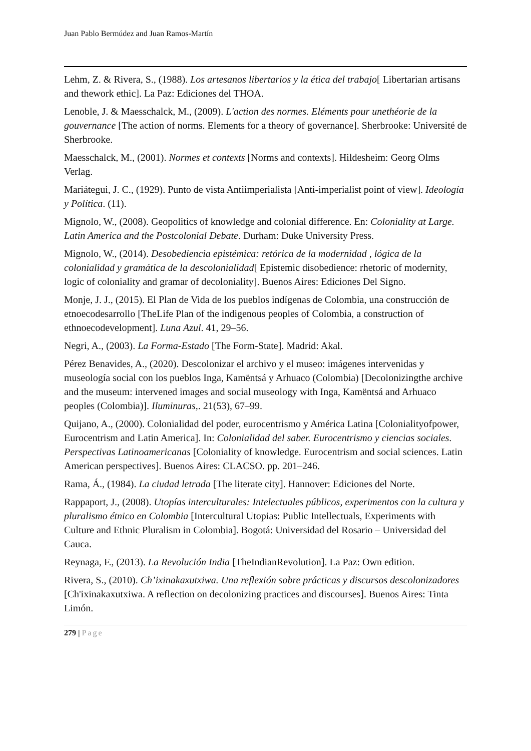Juan Pablo Bermúdez and Juan Ramos-Martín
Lehm, Z. & Rivera, S., (1988). Los artesanos libertarios y la ética del trabajo[ Libertarian artisans and thework ethic]. La Paz: Ediciones del THOA.
Lenoble, J. & Maesschalck, M., (2009). L'action des normes. Eléments pour unethéorie de la gouvernance [The action of norms. Elements for a theory of governance]. Sherbrooke: Université de Sherbrooke.
Maesschalck, M., (2001). Normes et contexts [Norms and contexts]. Hildesheim: Georg Olms Verlag.
Mariátegui, J. C., (1929). Punto de vista Antiimperialista [Anti-imperialist point of view]. Ideología y Política. (11).
Mignolo, W., (2008). Geopolitics of knowledge and colonial difference. En: Coloniality at Large. Latin America and the Postcolonial Debate. Durham: Duke University Press.
Mignolo, W., (2014). Desobediencia epistémica: retórica de la modernidad , lógica de la colonialidad y gramática de la descolonialidad[ Epistemic disobedience: rhetoric of modernity, logic of coloniality and gramar of decoloniality]. Buenos Aires: Ediciones Del Signo.
Monje, J. J., (2015). El Plan de Vida de los pueblos indígenas de Colombia, una construcción de etnoecodesarrollo [TheLife Plan of the indigenous peoples of Colombia, a construction of ethnoecodevelopment]. Luna Azul. 41, 29–56.
Negri, A., (2003). La Forma-Estado [The Form-State]. Madrid: Akal.
Pérez Benavides, A., (2020). Descolonizar el archivo y el museo: imágenes intervenidas y museología social con los pueblos Inga, Kamëntsá y Arhuaco (Colombia) [Decolonizingthe archive and the museum: intervened images and social museology with Inga, Kamëntsá and Arhuaco peoples (Colombia)]. Iluminuras,. 21(53), 67–99.
Quijano, A., (2000). Colonialidad del poder, eurocentrismo y América Latina [Colonialityofpower, Eurocentrism and Latin America]. In: Colonialidad del saber. Eurocentrismo y ciencias sociales. Perspectivas Latinoamericanas [Coloniality of knowledge. Eurocentrism and social sciences. Latin American perspectives]. Buenos Aires: CLACSO. pp. 201–246.
Rama, Á., (1984). La ciudad letrada [The literate city]. Hannover: Ediciones del Norte.
Rappaport, J., (2008). Utopías interculturales: Intelectuales públicos, experimentos con la cultura y pluralismo étnico en Colombia [Intercultural Utopias: Public Intellectuals, Experiments with Culture and Ethnic Pluralism in Colombia]. Bogotá: Universidad del Rosario – Universidad del Cauca.
Reynaga, F., (2013). La Revolución India [TheIndianRevolution]. La Paz: Own edition.
Rivera, S., (2010). Ch’ixinakaxutxiwa. Una reflexión sobre prácticas y discursos descolonizadores [Ch'ixinakaxutxiwa. A reflection on decolonizing practices and discourses]. Buenos Aires: Tinta Limón.
279 | Page